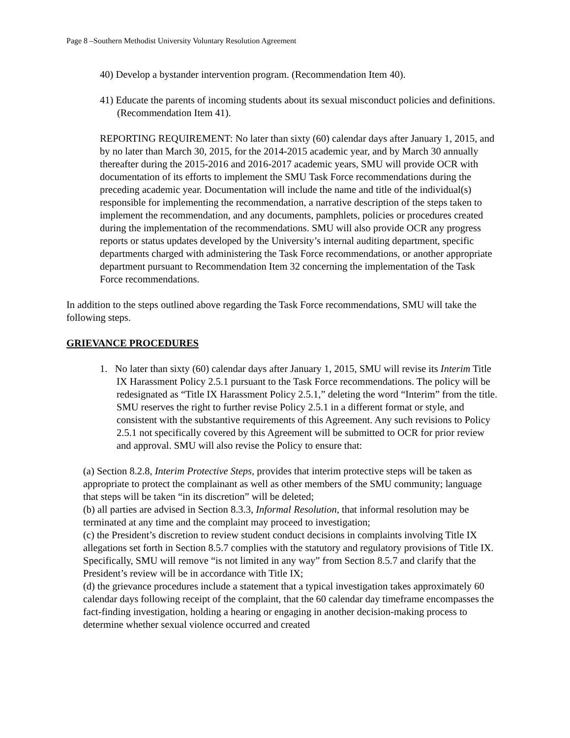Page 8 –Southern Methodist University Voluntary Resolution Agreement
40) Develop a bystander intervention program. (Recommendation Item 40).
41) Educate the parents of incoming students about its sexual misconduct policies and definitions. (Recommendation Item 41).
REPORTING REQUIREMENT: No later than sixty (60) calendar days after January 1, 2015, and by no later than March 30, 2015, for the 2014-2015 academic year, and by March 30 annually thereafter during the 2015-2016 and 2016-2017 academic years, SMU will provide OCR with documentation of its efforts to implement the SMU Task Force recommendations during the preceding academic year. Documentation will include the name and title of the individual(s) responsible for implementing the recommendation, a narrative description of the steps taken to implement the recommendation, and any documents, pamphlets, policies or procedures created during the implementation of the recommendations. SMU will also provide OCR any progress reports or status updates developed by the University’s internal auditing department, specific departments charged with administering the Task Force recommendations, or another appropriate department pursuant to Recommendation Item 32 concerning the implementation of the Task Force recommendations.
In addition to the steps outlined above regarding the Task Force recommendations, SMU will take the following steps.
GRIEVANCE PROCEDURES
1. No later than sixty (60) calendar days after January 1, 2015, SMU will revise its Interim Title IX Harassment Policy 2.5.1 pursuant to the Task Force recommendations. The policy will be redesignated as “Title IX Harassment Policy 2.5.1,” deleting the word “Interim” from the title. SMU reserves the right to further revise Policy 2.5.1 in a different format or style, and consistent with the substantive requirements of this Agreement. Any such revisions to Policy 2.5.1 not specifically covered by this Agreement will be submitted to OCR for prior review and approval. SMU will also revise the Policy to ensure that:
(a) Section 8.2.8, Interim Protective Steps, provides that interim protective steps will be taken as appropriate to protect the complainant as well as other members of the SMU community; language that steps will be taken “in its discretion” will be deleted;
(b) all parties are advised in Section 8.3.3, Informal Resolution, that informal resolution may be terminated at any time and the complaint may proceed to investigation;
(c) the President’s discretion to review student conduct decisions in complaints involving Title IX allegations set forth in Section 8.5.7 complies with the statutory and regulatory provisions of Title IX. Specifically, SMU will remove “is not limited in any way” from Section 8.5.7 and clarify that the President’s review will be in accordance with Title IX;
(d) the grievance procedures include a statement that a typical investigation takes approximately 60 calendar days following receipt of the complaint, that the 60 calendar day timeframe encompasses the fact-finding investigation, holding a hearing or engaging in another decision-making process to determine whether sexual violence occurred and created